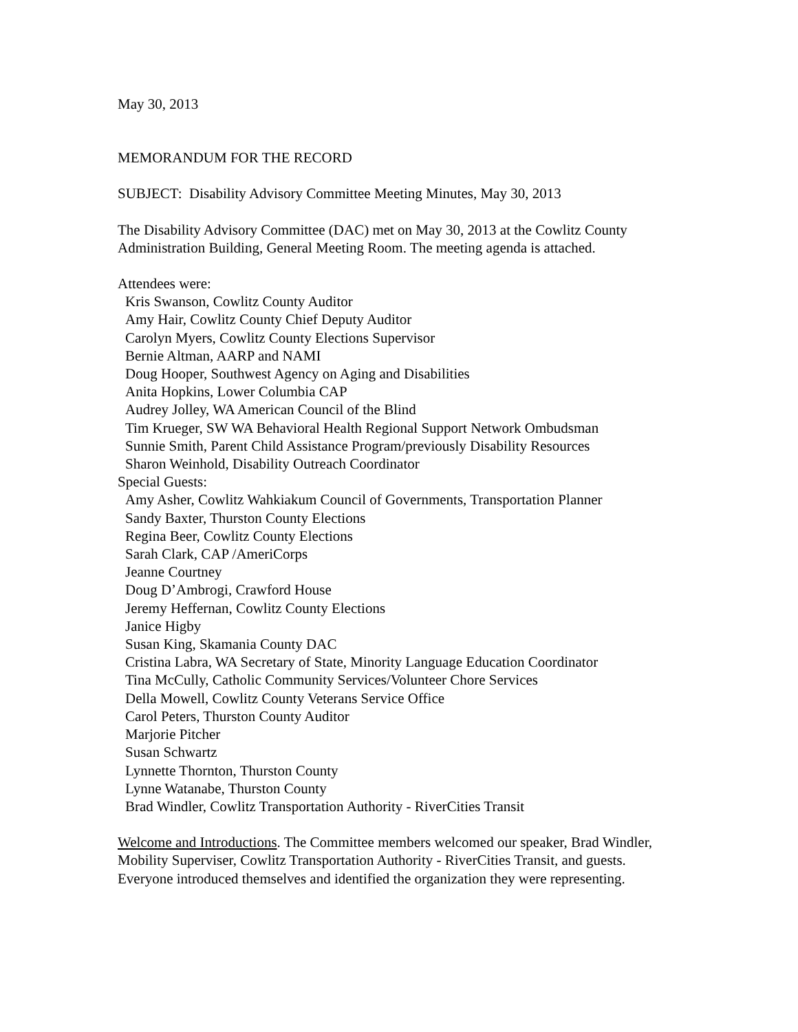May 30, 2013
MEMORANDUM FOR THE RECORD
SUBJECT: Disability Advisory Committee Meeting Minutes, May 30, 2013
The Disability Advisory Committee (DAC) met on May 30, 2013 at the Cowlitz County Administration Building, General Meeting Room. The meeting agenda is attached.
Attendees were:
Kris Swanson, Cowlitz County Auditor
Amy Hair, Cowlitz County Chief Deputy Auditor
Carolyn Myers, Cowlitz County Elections Supervisor
Bernie Altman, AARP and NAMI
Doug Hooper, Southwest Agency on Aging and Disabilities
Anita Hopkins, Lower Columbia CAP
Audrey Jolley, WA American Council of the Blind
Tim Krueger, SW WA Behavioral Health Regional Support Network Ombudsman
Sunnie Smith, Parent Child Assistance Program/previously Disability Resources
Sharon Weinhold, Disability Outreach Coordinator
Special Guests:
Amy Asher, Cowlitz Wahkiakum Council of Governments, Transportation Planner
Sandy Baxter, Thurston County Elections
Regina Beer, Cowlitz County Elections
Sarah Clark, CAP /AmeriCorps
Jeanne Courtney
Doug D’Ambrogi, Crawford House
Jeremy Heffernan, Cowlitz County Elections
Janice Higby
Susan King, Skamania County DAC
Cristina Labra, WA Secretary of State, Minority Language Education Coordinator
Tina McCully, Catholic Community Services/Volunteer Chore Services
Della Mowell, Cowlitz County Veterans Service Office
Carol Peters, Thurston County Auditor
Marjorie Pitcher
Susan Schwartz
Lynnette Thornton, Thurston County
Lynne Watanabe, Thurston County
Brad Windler, Cowlitz Transportation Authority - RiverCities Transit
Welcome and Introductions. The Committee members welcomed our speaker, Brad Windler, Mobility Superviser, Cowlitz Transportation Authority - RiverCities Transit, and guests. Everyone introduced themselves and identified the organization they were representing.